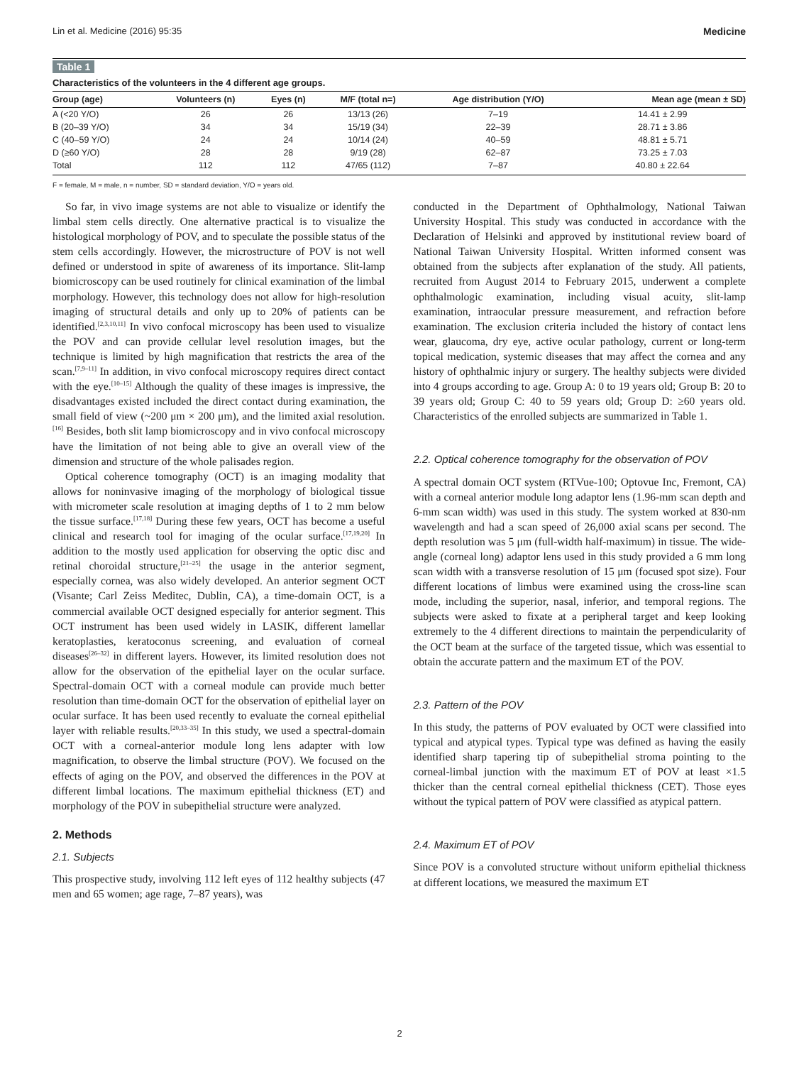Lin et al. Medicine (2016) 95:35 Medicine
Table 1
Characteristics of the volunteers in the 4 different age groups.
| Group (age) | Volunteers (n) | Eyes (n) | M/F (total n=) | Age distribution (Y/O) | Mean age (mean ± SD) |
| --- | --- | --- | --- | --- | --- |
| A (<20 Y/O) | 26 | 26 | 13/13 (26) | 7–19 | 14.41 ± 2.99 |
| B (20–39 Y/O) | 34 | 34 | 15/19 (34) | 22–39 | 28.71 ± 3.86 |
| C (40–59 Y/O) | 24 | 24 | 10/14 (24) | 40–59 | 48.81 ± 5.71 |
| D (≥60 Y/O) | 28 | 28 | 9/19 (28) | 62–87 | 73.25 ± 7.03 |
| Total | 112 | 112 | 47/65 (112) | 7–87 | 40.80 ± 22.64 |
F = female, M = male, n = number, SD = standard deviation, Y/O = years old.
So far, in vivo image systems are not able to visualize or identify the limbal stem cells directly. One alternative practical is to visualize the histological morphology of POV, and to speculate the possible status of the stem cells accordingly. However, the microstructure of POV is not well defined or understood in spite of awareness of its importance. Slit-lamp biomicroscopy can be used routinely for clinical examination of the limbal morphology. However, this technology does not allow for high-resolution imaging of structural details and only up to 20% of patients can be identified.<sup>[2,3,10,11]</sup> In vivo confocal microscopy has been used to visualize the POV and can provide cellular level resolution images, but the technique is limited by high magnification that restricts the area of the scan.<sup>[7,9–11]</sup> In addition, in vivo confocal microscopy requires direct contact with the eye.<sup>[10–15]</sup> Although the quality of these images is impressive, the disadvantages existed included the direct contact during examination, the small field of view (~200 μm × 200 μm), and the limited axial resolution.<sup>[16]</sup> Besides, both slit lamp biomicroscopy and in vivo confocal microscopy have the limitation of not being able to give an overall view of the dimension and structure of the whole palisades region.
Optical coherence tomography (OCT) is an imaging modality that allows for noninvasive imaging of the morphology of biological tissue with micrometer scale resolution at imaging depths of 1 to 2 mm below the tissue surface.<sup>[17,18]</sup> During these few years, OCT has become a useful clinical and research tool for imaging of the ocular surface.<sup>[17,19,20]</sup> In addition to the mostly used application for observing the optic disc and retinal choroidal structure,<sup>[21–25]</sup> the usage in the anterior segment, especially cornea, was also widely developed. An anterior segment OCT (Visante; Carl Zeiss Meditec, Dublin, CA), a time-domain OCT, is a commercial available OCT designed especially for anterior segment. This OCT instrument has been used widely in LASIK, different lamellar keratoplasties, keratoconus screening, and evaluation of corneal diseases<sup>[26–32]</sup> in different layers. However, its limited resolution does not allow for the observation of the epithelial layer on the ocular surface. Spectral-domain OCT with a corneal module can provide much better resolution than time-domain OCT for the observation of epithelial layer on ocular surface. It has been used recently to evaluate the corneal epithelial layer with reliable results.<sup>[20,33–35]</sup> In this study, we used a spectral-domain OCT with a corneal-anterior module long lens adapter with low magnification, to observe the limbal structure (POV). We focused on the effects of aging on the POV, and observed the differences in the POV at different limbal locations. The maximum epithelial thickness (ET) and morphology of the POV in subepithelial structure were analyzed.
2. Methods
2.1. Subjects
This prospective study, involving 112 left eyes of 112 healthy subjects (47 men and 65 women; age rage, 7–87 years), was
conducted in the Department of Ophthalmology, National Taiwan University Hospital. This study was conducted in accordance with the Declaration of Helsinki and approved by institutional review board of National Taiwan University Hospital. Written informed consent was obtained from the subjects after explanation of the study. All patients, recruited from August 2014 to February 2015, underwent a complete ophthalmologic examination, including visual acuity, slit-lamp examination, intraocular pressure measurement, and refraction before examination. The exclusion criteria included the history of contact lens wear, glaucoma, dry eye, active ocular pathology, current or long-term topical medication, systemic diseases that may affect the cornea and any history of ophthalmic injury or surgery. The healthy subjects were divided into 4 groups according to age. Group A: 0 to 19 years old; Group B: 20 to 39 years old; Group C: 40 to 59 years old; Group D: ≥60 years old. Characteristics of the enrolled subjects are summarized in Table 1.
2.2. Optical coherence tomography for the observation of POV
A spectral domain OCT system (RTVue-100; Optovue Inc, Fremont, CA) with a corneal anterior module long adaptor lens (1.96-mm scan depth and 6-mm scan width) was used in this study. The system worked at 830-nm wavelength and had a scan speed of 26,000 axial scans per second. The depth resolution was 5 μm (full-width half-maximum) in tissue. The wide-angle (corneal long) adaptor lens used in this study provided a 6 mm long scan width with a transverse resolution of 15 μm (focused spot size). Four different locations of limbus were examined using the cross-line scan mode, including the superior, nasal, inferior, and temporal regions. The subjects were asked to fixate at a peripheral target and keep looking extremely to the 4 different directions to maintain the perpendicularity of the OCT beam at the surface of the targeted tissue, which was essential to obtain the accurate pattern and the maximum ET of the POV.
2.3. Pattern of the POV
In this study, the patterns of POV evaluated by OCT were classified into typical and atypical types. Typical type was defined as having the easily identified sharp tapering tip of subepithelial stroma pointing to the corneal-limbal junction with the maximum ET of POV at least ×1.5 thicker than the central corneal epithelial thickness (CET). Those eyes without the typical pattern of POV were classified as atypical pattern.
2.4. Maximum ET of POV
Since POV is a convoluted structure without uniform epithelial thickness at different locations, we measured the maximum ET
2